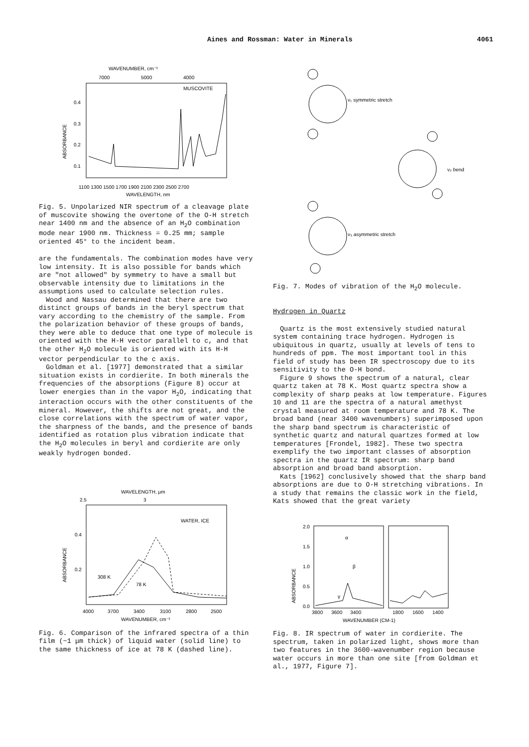Aines and Rossman: Water in Minerals 4061
WAVENUMBER, cm⁻¹
7000
5000
4000
MUSCOVITE
0.4
0.3
0.2
0.1
ABSORBANCE
1100 1300 1500 1700 1900 2100 2300 2500 2700
WAVELENGTH, nm
Fig. 5. Unpolarized NIR spectrum of a cleavage plate of muscovite showing the overtone of the O-H stretch near 1400 nm and the absence of an H<sub>2</sub>O combination mode near 1900 nm. Thickness = 0.25 mm; sample oriented 45° to the incident beam.
are the fundamentals. The combination modes have very low intensity. It is also possible for bands which are "not allowed" by symmetry to have a small but observable intensity due to limitations in the assumptions used to calculate selection rules.
Wood and Nassau determined that there are two distinct groups of bands in the beryl spectrum that vary according to the chemistry of the sample. From the polarization behavior of these groups of bands, they were able to deduce that one type of molecule is oriented with the H-H vector parallel to c, and that the other H<sub>2</sub>O molecule is oriented with its H-H vector perpendicular to the c axis.
Goldman et al. [1977] demonstrated that a similar situation exists in cordierite. In both minerals the frequencies of the absorptions (Figure 8) occur at lower energies than in the vapor H<sub>2</sub>O, indicating that interaction occurs with the other constituents of the mineral. However, the shifts are not great, and the close correlations with the spectrum of water vapor, the sharpness of the bands, and the presence of bands identified as rotation plus vibration indicate that the H<sub>2</sub>O molecules in beryl and cordierite are only weakly hydrogen bonded.
WAVELENGTH, μm
2.5
3
WATER, ICE
0.4
0.2
ABSORBANCE
308 K
78 K
4000
3700
3400
3100
2800
2500
WAVENUMBER, cm⁻¹
Fig. 6. Comparison of the infrared spectra of a thin film (~1 μm thick) of liquid water (solid line) to the same thickness of ice at 78 K (dashed line).
ν₁ symmetric stretch
ν₂ bend
ν₃ asymmetric stretch
Fig. 7. Modes of vibration of the H<sub>2</sub>O molecule.
Hydrogen in Quartz
Quartz is the most extensively studied natural system containing trace hydrogen. Hydrogen is ubiquitous in quartz, usually at levels of tens to hundreds of ppm. The most important tool in this field of study has been IR spectroscopy due to its sensitivity to the O-H bond.
Figure 9 shows the spectrum of a natural, clear quartz taken at 78 K. Most quartz spectra show a complexity of sharp peaks at low temperature. Figures 10 and 11 are the spectra of a natural amethyst crystal measured at room temperature and 78 K. The broad band (near 3400 wavenumbers) superimposed upon the sharp band spectrum is characteristic of synthetic quartz and natural quartzes formed at low temperatures [Frondel, 1982]. These two spectra exemplify the two important classes of absorption spectra in the quartz IR spectrum: sharp band absorption and broad band absorption.
Kats [1962] conclusively showed that the sharp band absorptions are due to O-H stretching vibrations. In a study that remains the classic work in the field, Kats showed that the great variety
2.0
1.5
1.0
0.5
0.0
ABSORBANCE
α
β
γ
3800
3600
3400
1800
1600
1400
WAVENUMBER (CM-1)
Fig. 8. IR spectrum of water in cordierite. The spectrum, taken in polarized light, shows more than two features in the 3600-wavenumber region because water occurs in more than one site [from Goldman et al., 1977, Figure 7].